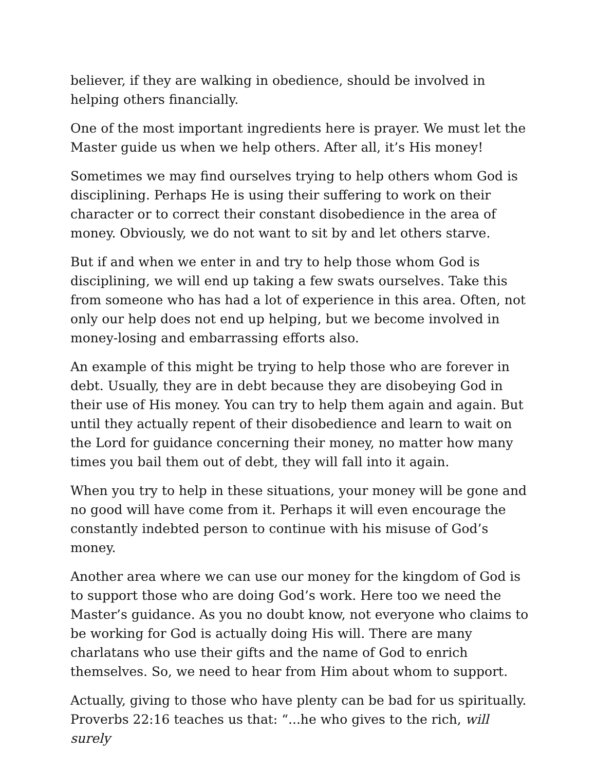believer, if they are walking in obedience, should be involved in helping others financially.
One of the most important ingredients here is prayer. We must let the Master guide us when we help others. After all, it’s His money!
Sometimes we may find ourselves trying to help others whom God is disciplining. Perhaps He is using their suffering to work on their character or to correct their constant disobedience in the area of money. Obviously, we do not want to sit by and let others starve.
But if and when we enter in and try to help those whom God is disciplining, we will end up taking a few swats ourselves. Take this from someone who has had a lot of experience in this area. Often, not only our help does not end up helping, but we become involved in money-losing and embarrassing efforts also.
An example of this might be trying to help those who are forever in debt. Usually, they are in debt because they are disobeying God in their use of His money. You can try to help them again and again. But until they actually repent of their disobedience and learn to wait on the Lord for guidance concerning their money, no matter how many times you bail them out of debt, they will fall into it again.
When you try to help in these situations, your money will be gone and no good will have come from it. Perhaps it will even encourage the constantly indebted person to continue with his misuse of God’s money.
Another area where we can use our money for the kingdom of God is to support those who are doing God’s work. Here too we need the Master’s guidance. As you no doubt know, not everyone who claims to be working for God is actually doing His will. There are many charlatans who use their gifts and the name of God to enrich themselves. So, we need to hear from Him about whom to support.
Actually, giving to those who have plenty can be bad for us spiritually. Proverbs 22:16 teaches us that: “...he who gives to the rich, will surely